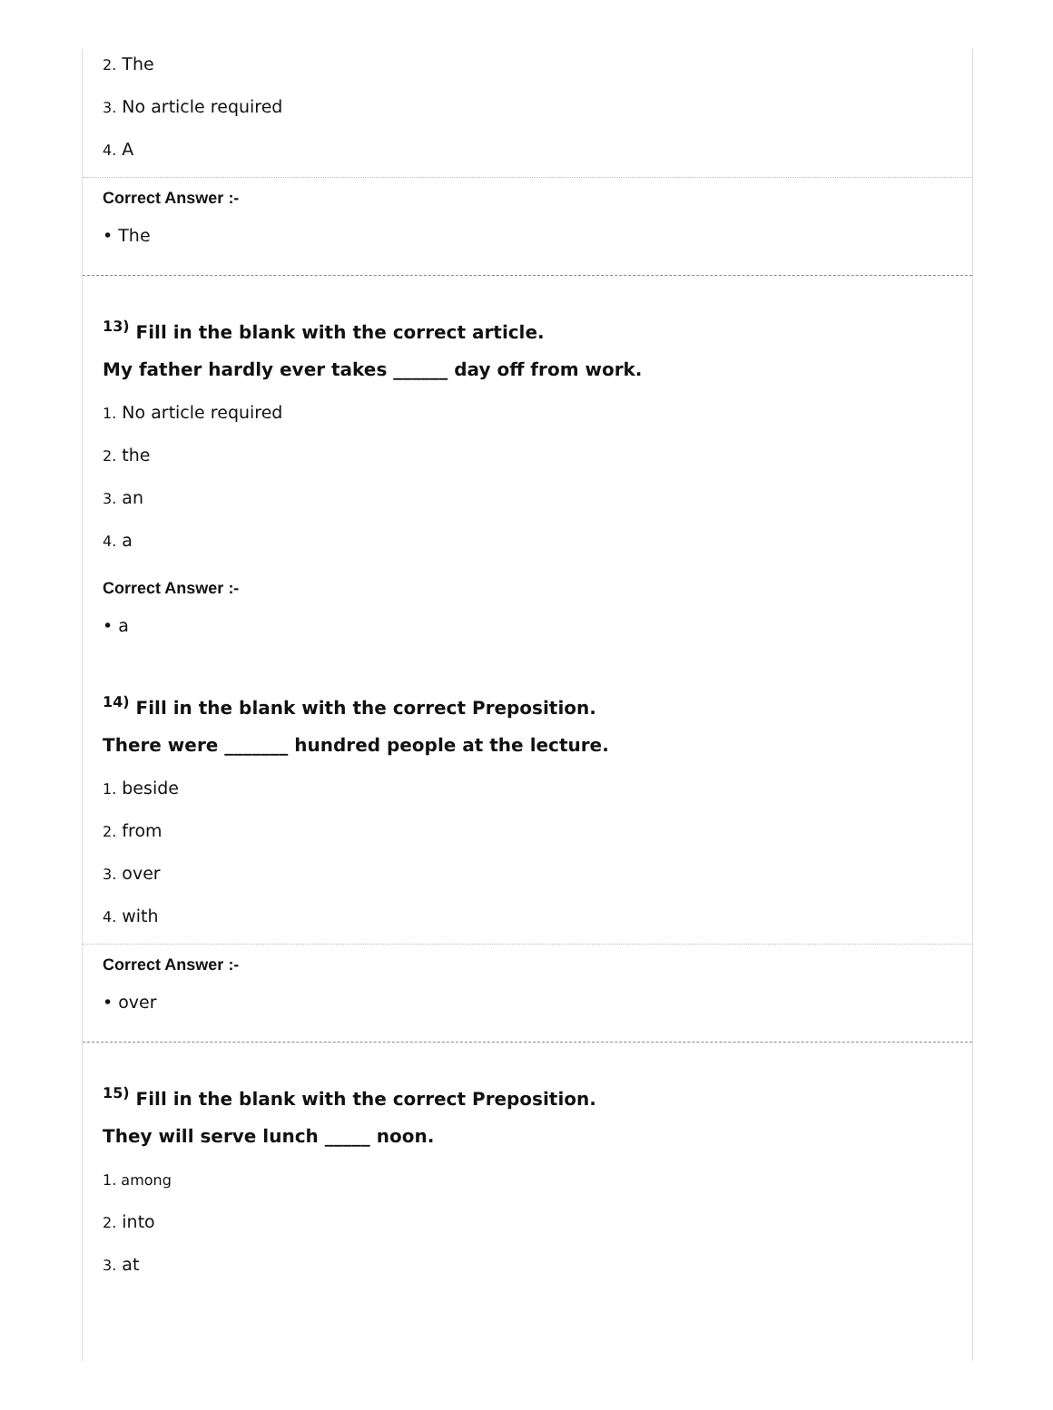2. The
3. No article required
4. A
Correct Answer :-
• The
<sup>13)</sup> Fill in the blank with the correct article.
My father hardly ever takes ______ day off from work.
1. No article required
2. the
3. an
4. a
Correct Answer :-
• a
<sup>14)</sup> Fill in the blank with the correct Preposition.
There were _______ hundred people at the lecture.
1. beside
2. from
3. over
4. with
Correct Answer :-
• over
<sup>15)</sup> Fill in the blank with the correct Preposition.
They will serve lunch _____ noon.
1. among
2. into
3. at